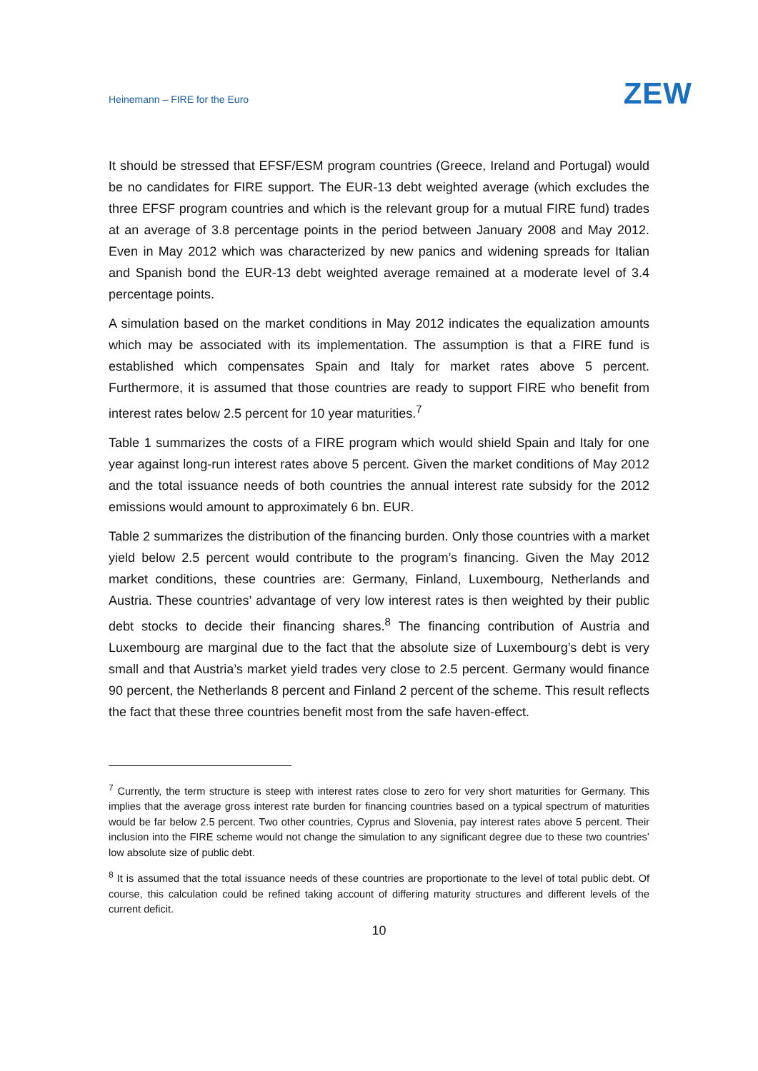Heinemann – FIRE for the Euro
ZEW
It should be stressed that EFSF/ESM program countries (Greece, Ireland and Portugal) would be no candidates for FIRE support. The EUR-13 debt weighted average (which excludes the three EFSF program countries and which is the relevant group for a mutual FIRE fund) trades at an average of 3.8 percentage points in the period between January 2008 and May 2012. Even in May 2012 which was characterized by new panics and widening spreads for Italian and Spanish bond the EUR-13 debt weighted average remained at a moderate level of 3.4 percentage points.
A simulation based on the market conditions in May 2012 indicates the equalization amounts which may be associated with its implementation. The assumption is that a FIRE fund is established which compensates Spain and Italy for market rates above 5 percent. Furthermore, it is assumed that those countries are ready to support FIRE who benefit from interest rates below 2.5 percent for 10 year maturities.<sup>7</sup>
Table 1 summarizes the costs of a FIRE program which would shield Spain and Italy for one year against long-run interest rates above 5 percent. Given the market conditions of May 2012 and the total issuance needs of both countries the annual interest rate subsidy for the 2012 emissions would amount to approximately 6 bn. EUR.
Table 2 summarizes the distribution of the financing burden. Only those countries with a market yield below 2.5 percent would contribute to the program’s financing. Given the May 2012 market conditions, these countries are: Germany, Finland, Luxembourg, Netherlands and Austria. These countries’ advantage of very low interest rates is then weighted by their public debt stocks to decide their financing shares.<sup>8</sup> The financing contribution of Austria and Luxembourg are marginal due to the fact that the absolute size of Luxembourg’s debt is very small and that Austria’s market yield trades very close to 2.5 percent. Germany would finance 90 percent, the Netherlands 8 percent and Finland 2 percent of the scheme. This result reflects the fact that these three countries benefit most from the safe haven-effect.
<sup>7</sup> Currently, the term structure is steep with interest rates close to zero for very short maturities for Germany. This implies that the average gross interest rate burden for financing countries based on a typical spectrum of maturities would be far below 2.5 percent. Two other countries, Cyprus and Slovenia, pay interest rates above 5 percent. Their inclusion into the FIRE scheme would not change the simulation to any significant degree due to these two countries’ low absolute size of public debt.
<sup>8</sup> It is assumed that the total issuance needs of these countries are proportionate to the level of total public debt. Of course, this calculation could be refined taking account of differing maturity structures and different levels of the current deficit.
10